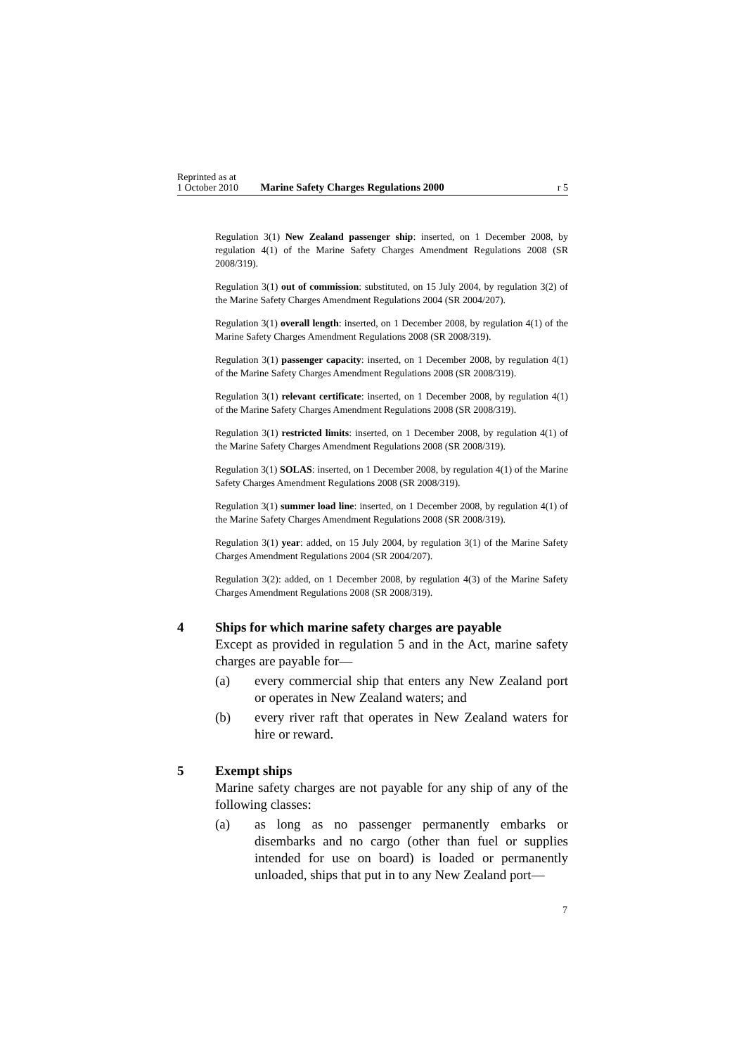Reprinted as at
1 October 2010 Marine Safety Charges Regulations 2000 r 5
Regulation 3(1) New Zealand passenger ship: inserted, on 1 December 2008, by regulation 4(1) of the Marine Safety Charges Amendment Regulations 2008 (SR 2008/319).
Regulation 3(1) out of commission: substituted, on 15 July 2004, by regulation 3(2) of the Marine Safety Charges Amendment Regulations 2004 (SR 2004/207).
Regulation 3(1) overall length: inserted, on 1 December 2008, by regulation 4(1) of the Marine Safety Charges Amendment Regulations 2008 (SR 2008/319).
Regulation 3(1) passenger capacity: inserted, on 1 December 2008, by regulation 4(1) of the Marine Safety Charges Amendment Regulations 2008 (SR 2008/319).
Regulation 3(1) relevant certificate: inserted, on 1 December 2008, by regulation 4(1) of the Marine Safety Charges Amendment Regulations 2008 (SR 2008/319).
Regulation 3(1) restricted limits: inserted, on 1 December 2008, by regulation 4(1) of the Marine Safety Charges Amendment Regulations 2008 (SR 2008/319).
Regulation 3(1) SOLAS: inserted, on 1 December 2008, by regulation 4(1) of the Marine Safety Charges Amendment Regulations 2008 (SR 2008/319).
Regulation 3(1) summer load line: inserted, on 1 December 2008, by regulation 4(1) of the Marine Safety Charges Amendment Regulations 2008 (SR 2008/319).
Regulation 3(1) year: added, on 15 July 2004, by regulation 3(1) of the Marine Safety Charges Amendment Regulations 2004 (SR 2004/207).
Regulation 3(2): added, on 1 December 2008, by regulation 4(3) of the Marine Safety Charges Amendment Regulations 2008 (SR 2008/319).
4 Ships for which marine safety charges are payable
Except as provided in regulation 5 and in the Act, marine safety charges are payable for—
(a) every commercial ship that enters any New Zealand port or operates in New Zealand waters; and
(b) every river raft that operates in New Zealand waters for hire or reward.
5 Exempt ships
Marine safety charges are not payable for any ship of any of the following classes:
(a) as long as no passenger permanently embarks or disembarks and no cargo (other than fuel or supplies intended for use on board) is loaded or permanently unloaded, ships that put in to any New Zealand port—
7